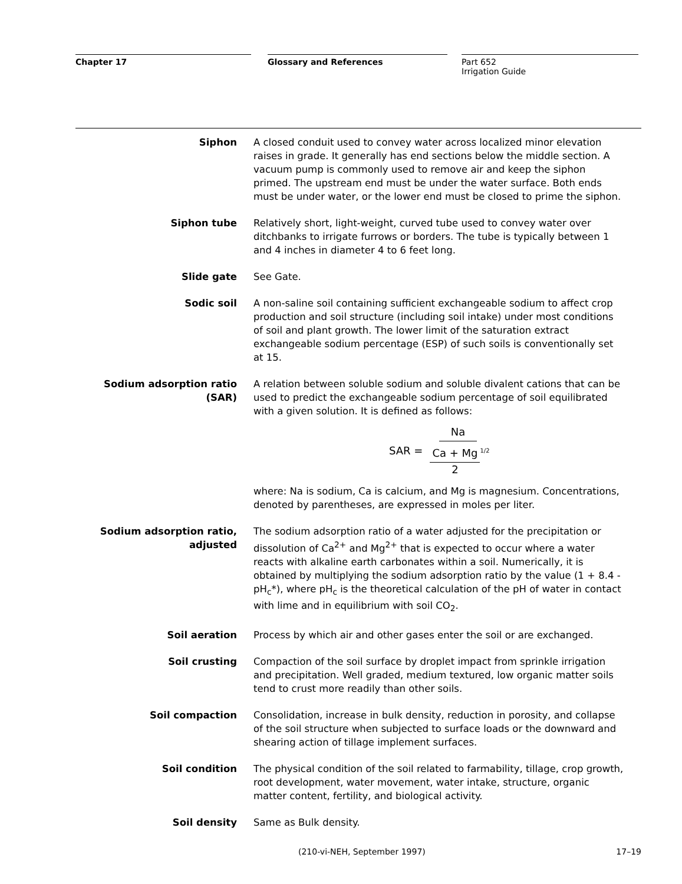Chapter 17 Glossary and References Part 652
Irrigation Guide
Siphon A closed conduit used to convey water across localized minor elevation raises in grade. It generally has end sections below the middle section. A vacuum pump is commonly used to remove air and keep the siphon primed. The upstream end must be under the water surface. Both ends must be under water, or the lower end must be closed to prime the siphon.
Siphon tube Relatively short, light-weight, curved tube used to convey water over ditchbanks to irrigate furrows or borders. The tube is typically between 1 and 4 inches in diameter 4 to 6 feet long.
Slide gate See Gate.
Sodic soil A non-saline soil containing sufficient exchangeable sodium to affect crop production and soil structure (including soil intake) under most conditions of soil and plant growth. The lower limit of the saturation extract exchangeable sodium percentage (ESP) of such soils is conventionally set at 15.
Sodium adsorption ratio (SAR) A relation between soluble sodium and soluble divalent cations that can be used to predict the exchangeable sodium percentage of soil equilibrated with a given solution. It is defined as follows:
SAR = Na Ca + Mg 2<sup>1/2</sup>
where: Na is sodium, Ca is calcium, and Mg is magnesium. Concentrations, denoted by parentheses, are expressed in moles per liter.
Sodium adsorption ratio,
adjusted
The sodium adsorption ratio of a water adjusted for the precipitation or dissolution of Ca<sup>2+</sup> and Mg<sup>2+</sup> that is expected to occur where a water reacts with alkaline earth carbonates within a soil. Numerically, it is obtained by multiplying the sodium adsorption ratio by the value (1 + 8.4 - pH<sub>c</sub>*), where pH<sub>c</sub> is the theoretical calculation of the pH of water in contact with lime and in equilibrium with soil CO<sub>2</sub>.
Soil aeration Process by which air and other gases enter the soil or are exchanged.
Soil crusting Compaction of the soil surface by droplet impact from sprinkle irrigation and precipitation. Well graded, medium textured, low organic matter soils tend to crust more readily than other soils.
Soil compaction Consolidation, increase in bulk density, reduction in porosity, and collapse of the soil structure when subjected to surface loads or the downward and shearing action of tillage implement surfaces.
Soil condition The physical condition of the soil related to farmability, tillage, crop growth, root development, water movement, water intake, structure, organic matter content, fertility, and biological activity.
Soil density Same as Bulk density.
(210-vi-NEH, September 1997) 17–19